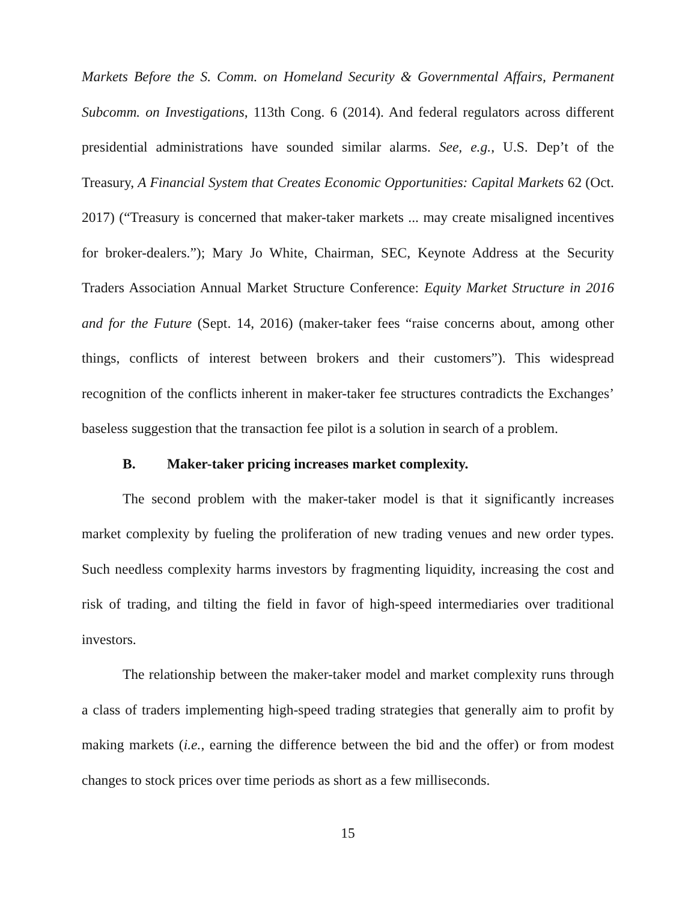Markets Before the S. Comm. on Homeland Security & Governmental Affairs, Permanent Subcomm. on Investigations, 113th Cong. 6 (2014). And federal regulators across different presidential administrations have sounded similar alarms. See, e.g., U.S. Dep’t of the Treasury, A Financial System that Creates Economic Opportunities: Capital Markets 62 (Oct. 2017) (“Treasury is concerned that maker-taker markets ... may create misaligned incentives for broker-dealers.”); Mary Jo White, Chairman, SEC, Keynote Address at the Security Traders Association Annual Market Structure Conference: Equity Market Structure in 2016 and for the Future (Sept. 14, 2016) (maker-taker fees “raise concerns about, among other things, conflicts of interest between brokers and their customers”). This widespread recognition of the conflicts inherent in maker-taker fee structures contradicts the Exchanges’ baseless suggestion that the transaction fee pilot is a solution in search of a problem.
B. Maker-taker pricing increases market complexity.
The second problem with the maker-taker model is that it significantly increases market complexity by fueling the proliferation of new trading venues and new order types. Such needless complexity harms investors by fragmenting liquidity, increasing the cost and risk of trading, and tilting the field in favor of high-speed intermediaries over traditional investors.
The relationship between the maker-taker model and market complexity runs through a class of traders implementing high-speed trading strategies that generally aim to profit by making markets (i.e., earning the difference between the bid and the offer) or from modest changes to stock prices over time periods as short as a few milliseconds.
15